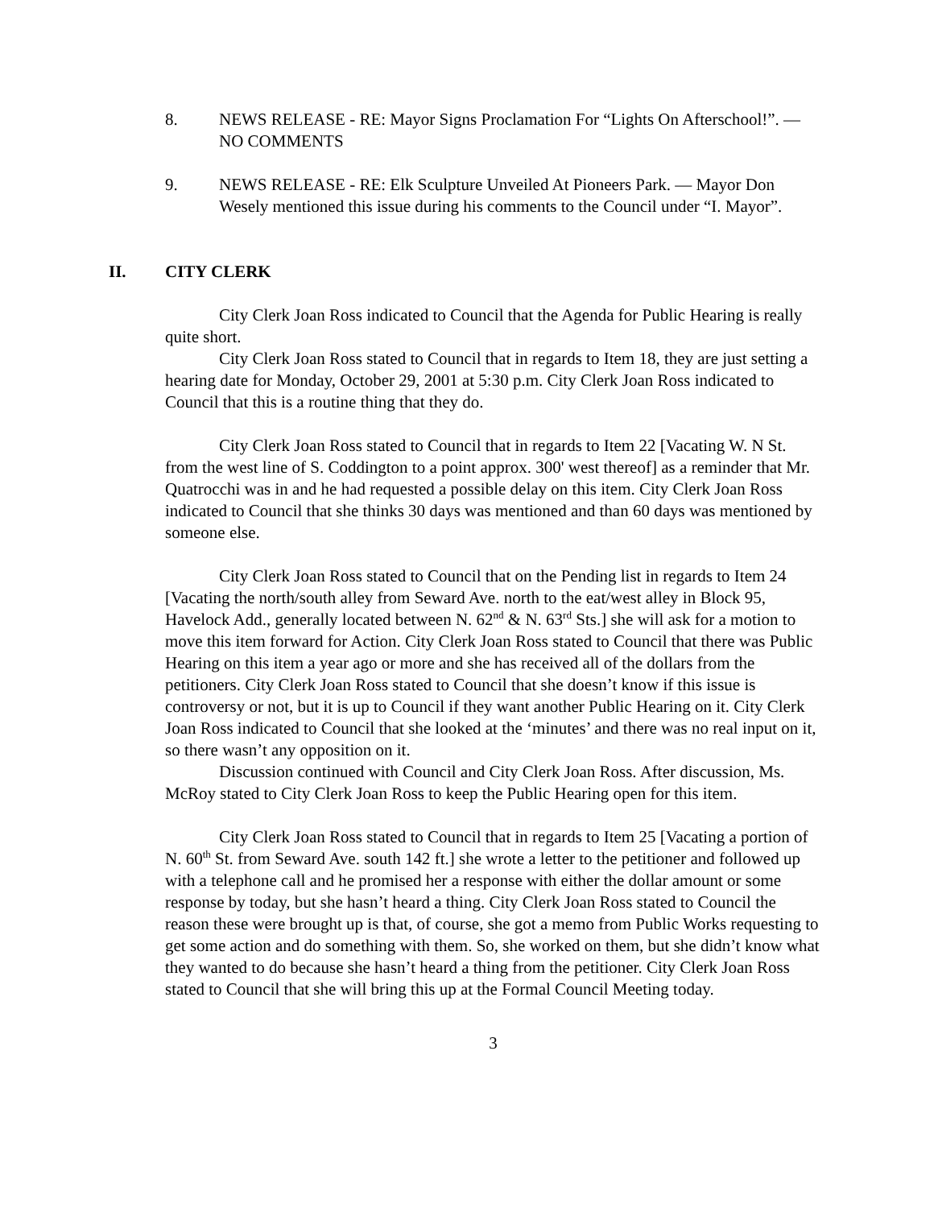8. NEWS RELEASE - RE: Mayor Signs Proclamation For “Lights On Afterschool!”. — NO COMMENTS
9. NEWS RELEASE - RE: Elk Sculpture Unveiled At Pioneers Park. — Mayor Don Wesely mentioned this issue during his comments to the Council under “I. Mayor”.
II. CITY CLERK
City Clerk Joan Ross indicated to Council that the Agenda for Public Hearing is really quite short.
City Clerk Joan Ross stated to Council that in regards to Item 18, they are just setting a hearing date for Monday, October 29, 2001 at 5:30 p.m. City Clerk Joan Ross indicated to Council that this is a routine thing that they do.
City Clerk Joan Ross stated to Council that in regards to Item 22 [Vacating W. N St. from the west line of S. Coddington to a point approx. 300' west thereof] as a reminder that Mr. Quatrocchi was in and he had requested a possible delay on this item. City Clerk Joan Ross indicated to Council that she thinks 30 days was mentioned and than 60 days was mentioned by someone else.
City Clerk Joan Ross stated to Council that on the Pending list in regards to Item 24 [Vacating the north/south alley from Seward Ave. north to the eat/west alley in Block 95, Havelock Add., generally located between N. 62<sup>nd</sup> & N. 63<sup>rd</sup> Sts.] she will ask for a motion to move this item forward for Action. City Clerk Joan Ross stated to Council that there was Public Hearing on this item a year ago or more and she has received all of the dollars from the petitioners. City Clerk Joan Ross stated to Council that she doesn’t know if this issue is controversy or not, but it is up to Council if they want another Public Hearing on it. City Clerk Joan Ross indicated to Council that she looked at the ‘minutes’ and there was no real input on it, so there wasn’t any opposition on it.
Discussion continued with Council and City Clerk Joan Ross. After discussion, Ms. McRoy stated to City Clerk Joan Ross to keep the Public Hearing open for this item.
City Clerk Joan Ross stated to Council that in regards to Item 25 [Vacating a portion of N. 60<sup>th</sup> St. from Seward Ave. south 142 ft.] she wrote a letter to the petitioner and followed up with a telephone call and he promised her a response with either the dollar amount or some response by today, but she hasn’t heard a thing. City Clerk Joan Ross stated to Council the reason these were brought up is that, of course, she got a memo from Public Works requesting to get some action and do something with them. So, she worked on them, but she didn’t know what they wanted to do because she hasn’t heard a thing from the petitioner. City Clerk Joan Ross stated to Council that she will bring this up at the Formal Council Meeting today.
3